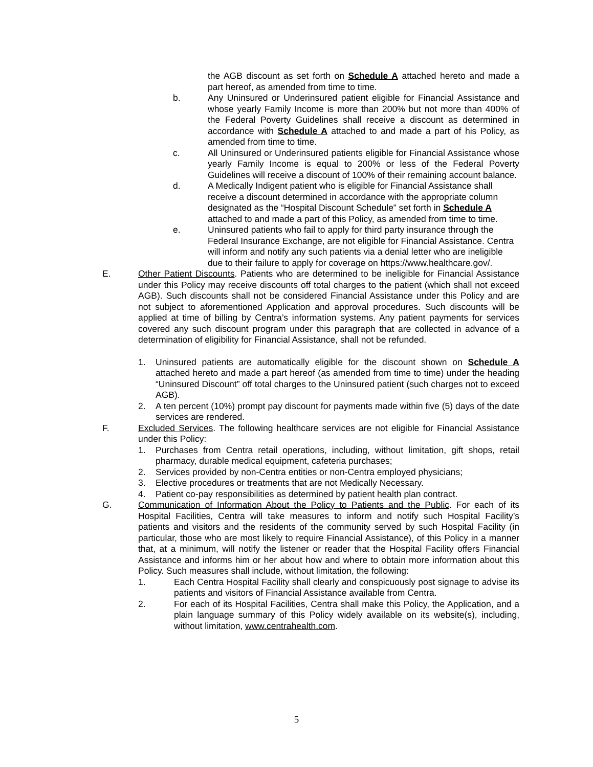the AGB discount as set forth on Schedule A attached hereto and made a part hereof, as amended from time to time.
b. Any Uninsured or Underinsured patient eligible for Financial Assistance and whose yearly Family Income is more than 200% but not more than 400% of the Federal Poverty Guidelines shall receive a discount as determined in accordance with Schedule A attached to and made a part of his Policy, as amended from time to time.
c. All Uninsured or Underinsured patients eligible for Financial Assistance whose yearly Family Income is equal to 200% or less of the Federal Poverty Guidelines will receive a discount of 100% of their remaining account balance.
d. A Medically Indigent patient who is eligible for Financial Assistance shall receive a discount determined in accordance with the appropriate column designated as the “Hospital Discount Schedule” set forth in Schedule A attached to and made a part of this Policy, as amended from time to time.
e. Uninsured patients who fail to apply for third party insurance through the Federal Insurance Exchange, are not eligible for Financial Assistance. Centra will inform and notify any such patients via a denial letter who are ineligible due to their failure to apply for coverage on https://www.healthcare.gov/.
E. Other Patient Discounts. Patients who are determined to be ineligible for Financial Assistance under this Policy may receive discounts off total charges to the patient (which shall not exceed AGB). Such discounts shall not be considered Financial Assistance under this Policy and are not subject to aforementioned Application and approval procedures. Such discounts will be applied at time of billing by Centra’s information systems. Any patient payments for services covered any such discount program under this paragraph that are collected in advance of a determination of eligibility for Financial Assistance, shall not be refunded.
1. Uninsured patients are automatically eligible for the discount shown on Schedule A attached hereto and made a part hereof (as amended from time to time) under the heading “Uninsured Discount” off total charges to the Uninsured patient (such charges not to exceed AGB).
2. A ten percent (10%) prompt pay discount for payments made within five (5) days of the date services are rendered.
F. Excluded Services. The following healthcare services are not eligible for Financial Assistance under this Policy:
1. Purchases from Centra retail operations, including, without limitation, gift shops, retail pharmacy, durable medical equipment, cafeteria purchases;
2. Services provided by non-Centra entities or non-Centra employed physicians;
3. Elective procedures or treatments that are not Medically Necessary.
4. Patient co-pay responsibilities as determined by patient health plan contract.
G. Communication of Information About the Policy to Patients and the Public. For each of its Hospital Facilities, Centra will take measures to inform and notify such Hospital Facility’s patients and visitors and the residents of the community served by such Hospital Facility (in particular, those who are most likely to require Financial Assistance), of this Policy in a manner that, at a minimum, will notify the listener or reader that the Hospital Facility offers Financial Assistance and informs him or her about how and where to obtain more information about this Policy. Such measures shall include, without limitation, the following:
1. Each Centra Hospital Facility shall clearly and conspicuously post signage to advise its patients and visitors of Financial Assistance available from Centra.
2. For each of its Hospital Facilities, Centra shall make this Policy, the Application, and a plain language summary of this Policy widely available on its website(s), including, without limitation, www.centrahealth.com.
5